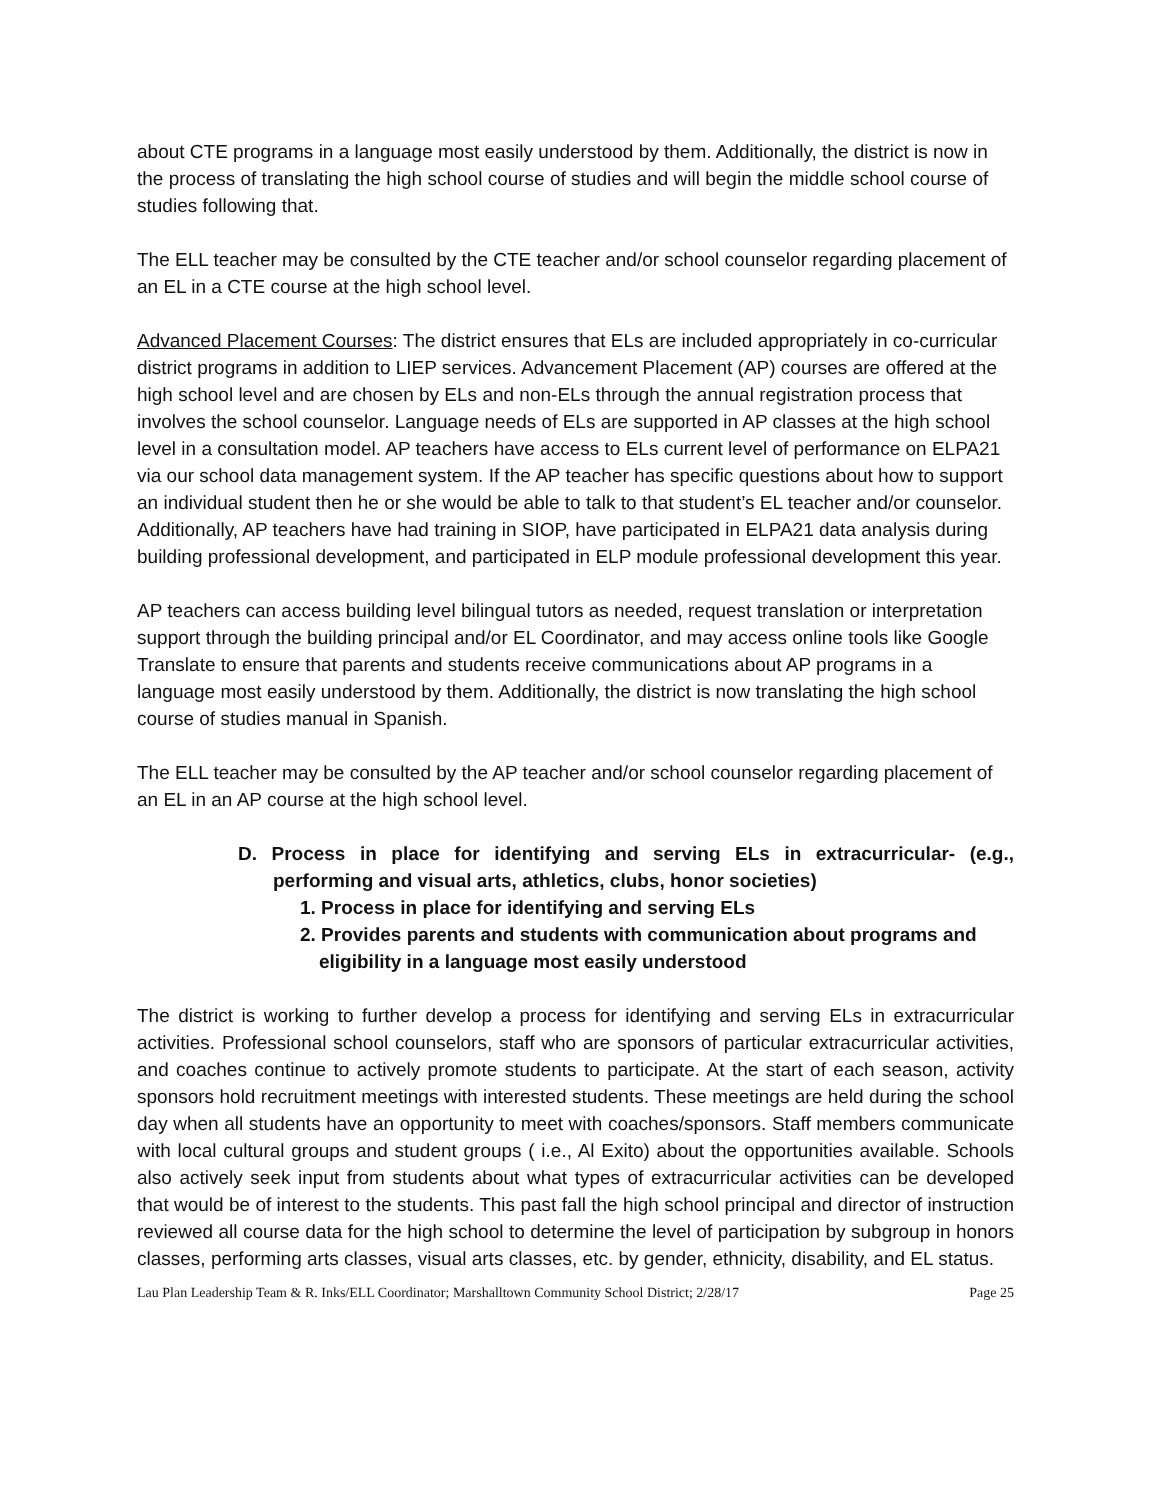about CTE programs in a language most easily understood by them. Additionally, the district is now in the process of translating the high school course of studies and will begin the middle school course of studies following that.
The ELL teacher may be consulted by the CTE teacher and/or school counselor regarding placement of an EL in a CTE course at the high school level.
Advanced Placement Courses: The district ensures that ELs are included appropriately in co-curricular district programs in addition to LIEP services. Advancement Placement (AP) courses are offered at the high school level and are chosen by ELs and non-ELs through the annual registration process that involves the school counselor. Language needs of ELs are supported in AP classes at the high school level in a consultation model. AP teachers have access to ELs current level of performance on ELPA21 via our school data management system. If the AP teacher has specific questions about how to support an individual student then he or she would be able to talk to that student’s EL teacher and/or counselor. Additionally, AP teachers have had training in SIOP, have participated in ELPA21 data analysis during building professional development, and participated in ELP module professional development this year.
AP teachers can access building level bilingual tutors as needed, request translation or interpretation support through the building principal and/or EL Coordinator, and may access online tools like Google Translate to ensure that parents and students receive communications about AP programs in a language most easily understood by them. Additionally, the district is now translating the high school course of studies manual in Spanish.
The ELL teacher may be consulted by the AP teacher and/or school counselor regarding placement of an EL in an AP course at the high school level.
D. Process in place for identifying and serving ELs in extracurricular- (e.g., performing and visual arts, athletics, clubs, honor societies)
1. Process in place for identifying and serving ELs
2. Provides parents and students with communication about programs and eligibility in a language most easily understood
The district is working to further develop a process for identifying and serving ELs in extracurricular activities. Professional school counselors, staff who are sponsors of particular extracurricular activities, and coaches continue to actively promote students to participate. At the start of each season, activity sponsors hold recruitment meetings with interested students. These meetings are held during the school day when all students have an opportunity to meet with coaches/sponsors. Staff members communicate with local cultural groups and student groups ( i.e., Al Exito) about the opportunities available. Schools also actively seek input from students about what types of extracurricular activities can be developed that would be of interest to the students. This past fall the high school principal and director of instruction reviewed all course data for the high school to determine the level of participation by subgroup in honors classes, performing arts classes, visual arts classes, etc. by gender, ethnicity, disability, and EL status.
Lau Plan Leadership Team & R. Inks/ELL Coordinator; Marshalltown Community School District; 2/28/17 Page 25